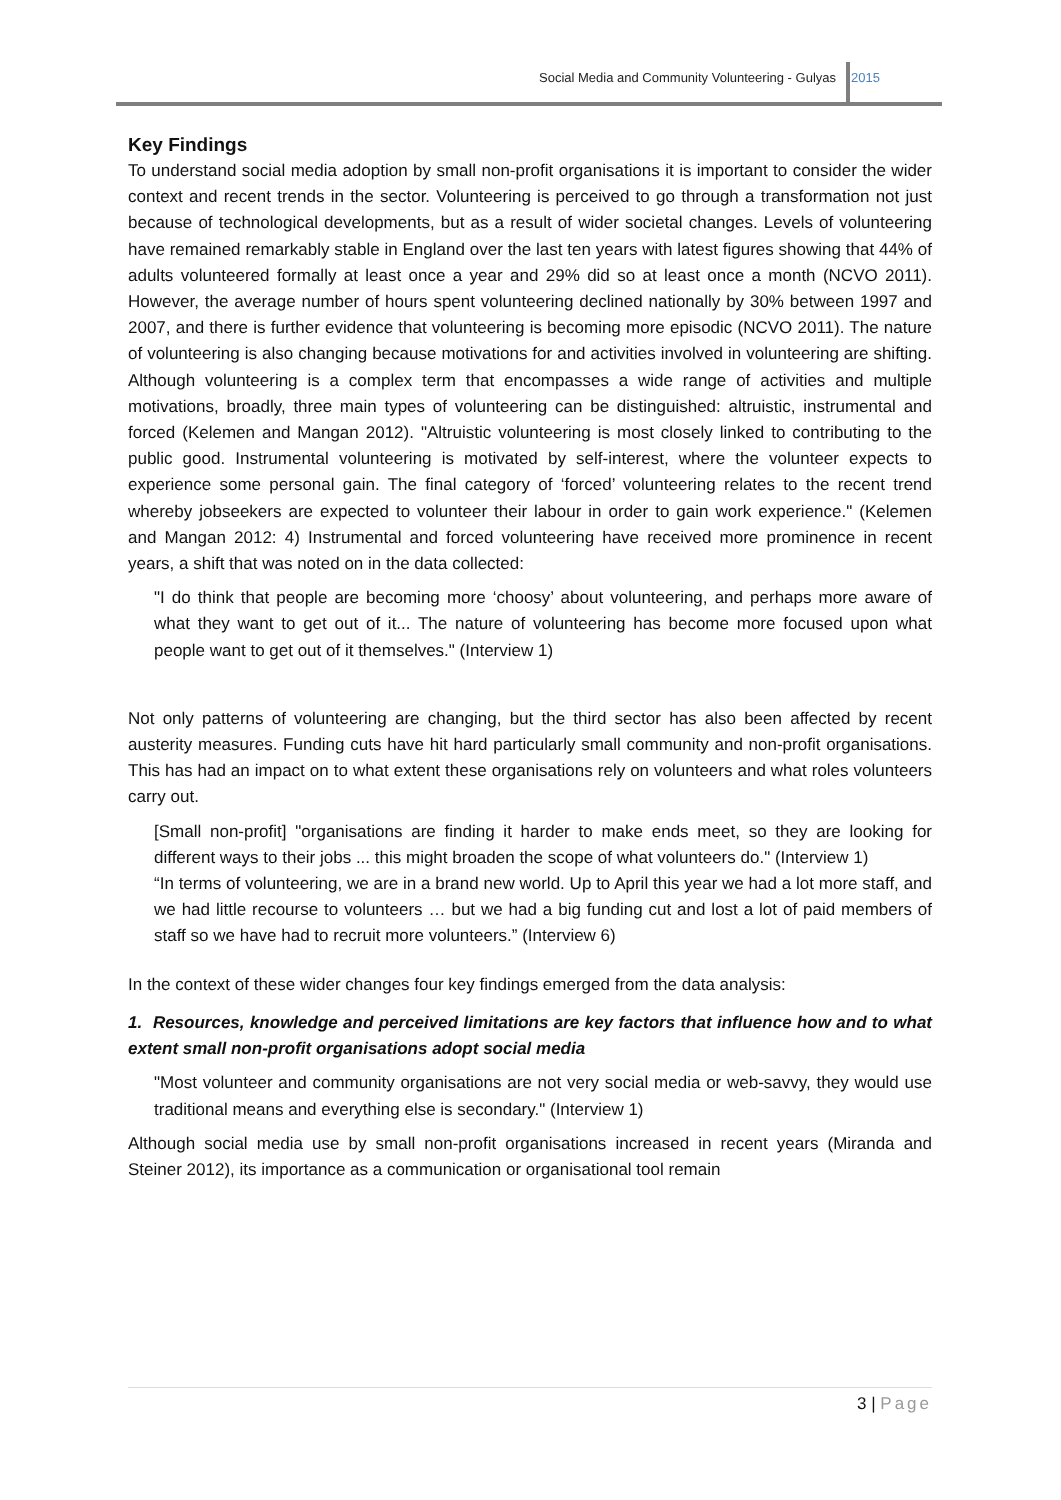Social Media and Community Volunteering - Gulyas
2015
Key Findings
To understand social media adoption by small non-profit organisations it is important to consider the wider context and recent trends in the sector. Volunteering is perceived to go through a transformation not just because of technological developments, but as a result of wider societal changes. Levels of volunteering have remained remarkably stable in England over the last ten years with latest figures showing that 44% of adults volunteered formally at least once a year and 29% did so at least once a month (NCVO 2011). However, the average number of hours spent volunteering declined nationally by 30% between 1997 and 2007, and there is further evidence that volunteering is becoming more episodic (NCVO 2011). The nature of volunteering is also changing because motivations for and activities involved in volunteering are shifting. Although volunteering is a complex term that encompasses a wide range of activities and multiple motivations, broadly, three main types of volunteering can be distinguished: altruistic, instrumental and forced (Kelemen and Mangan 2012). "Altruistic volunteering is most closely linked to contributing to the public good. Instrumental volunteering is motivated by self-interest, where the volunteer expects to experience some personal gain. The final category of ‘forced’ volunteering relates to the recent trend whereby jobseekers are expected to volunteer their labour in order to gain work experience." (Kelemen and Mangan 2012: 4) Instrumental and forced volunteering have received more prominence in recent years, a shift that was noted on in the data collected:
"I do think that people are becoming more ‘choosy’ about volunteering, and perhaps more aware of what they want to get out of it... The nature of volunteering has become more focused upon what people want to get out of it themselves." (Interview 1)
Not only patterns of volunteering are changing, but the third sector has also been affected by recent austerity measures. Funding cuts have hit hard particularly small community and non-profit organisations. This has had an impact on to what extent these organisations rely on volunteers and what roles volunteers carry out.
[Small non-profit] "organisations are finding it harder to make ends meet, so they are looking for different ways to their jobs ... this might broaden the scope of what volunteers do." (Interview 1)
“In terms of volunteering, we are in a brand new world. Up to April this year we had a lot more staff, and we had little recourse to volunteers … but we had a big funding cut and lost a lot of paid members of staff so we have had to recruit more volunteers.” (Interview 6)
In the context of these wider changes four key findings emerged from the data analysis:
1. Resources, knowledge and perceived limitations are key factors that influence how and to what extent small non-profit organisations adopt social media
"Most volunteer and community organisations are not very social media or web-savvy, they would use traditional means and everything else is secondary." (Interview 1)
Although social media use by small non-profit organisations increased in recent years (Miranda and Steiner 2012), its importance as a communication or organisational tool remain
3 | Page